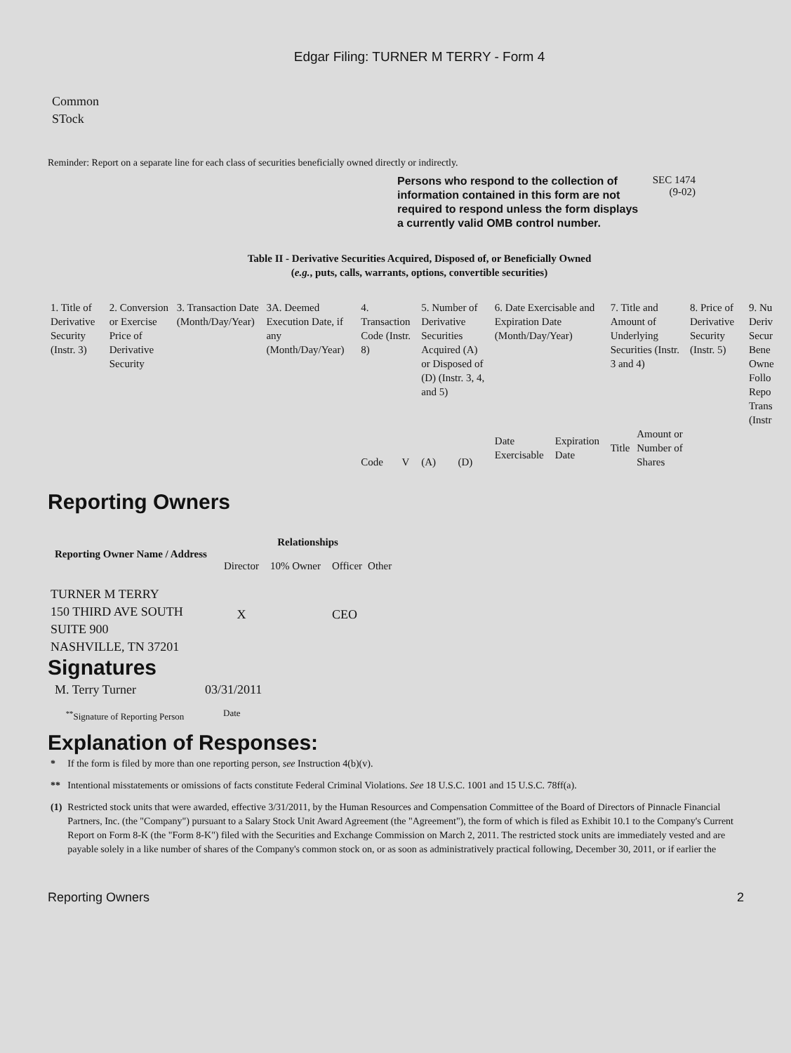Edgar Filing: TURNER M TERRY - Form 4
Common
STock
Reminder: Report on a separate line for each class of securities beneficially owned directly or indirectly.
Persons who respond to the collection of information contained in this form are not required to respond unless the form displays a currently valid OMB control number.
SEC 1474
(9-02)
Table II - Derivative Securities Acquired, Disposed of, or Beneficially Owned
(e.g., puts, calls, warrants, options, convertible securities)
| 1. Title of Derivative Security (Instr. 3) | 2. Conversion or Exercise Price of Derivative Security | 3. Transaction Date (Month/Day/Year) | 3A. Deemed Execution Date, if any (Month/Day/Year) | 4. Transaction Code (Instr. 8) | | 5. Number of Derivative Securities Acquired (A) or Disposed of (D) (Instr. 3, 4, and 5) | | 6. Date Exercisable and Expiration Date (Month/Day/Year) | | 7. Title and Amount of Underlying Securities (Instr. 3 and 4) | | 8. Price of Derivative Security (Instr. 5) | 9. Nu Deriv Secur Bene Owne Follo Repo Trans (Instr |
| | | | | Code | V | (A) | (D) | Date Exercisable | Expiration Date | Title | Amount or Number of Shares | | |
Reporting Owners
| Reporting Owner Name / Address | Relationships | | | |
| --- | --- | --- | --- | --- |
| | Director | 10% Owner | Officer | Other |
| TURNER M TERRY 150 THIRD AVE SOUTH SUITE 900 NASHVILLE, TN 37201 | X | | CEO | |
Signatures
| M. Terry Turner | 03/31/2011 |
| <sup>**</sup> Signature of Reporting Person | Date |
Explanation of Responses:
| * | If the form is filed by more than one reporting person, see Instruction 4(b)(v). |
| ** | Intentional misstatements or omissions of facts constitute Federal Criminal Violations. See 18 U.S.C. 1001 and 15 U.S.C. 78ff(a). |
| (1) | Restricted stock units that were awarded, effective 3/31/2011, by the Human Resources and Compensation Committee of the Board of Directors of Pinnacle Financial Partners, Inc. (the "Company") pursuant to a Salary Stock Unit Award Agreement (the "Agreement"), the form of which is filed as Exhibit 10.1 to the Company's Current Report on Form 8-K (the "Form 8-K") filed with the Securities and Exchange Commission on March 2, 2011. The restricted stock units are immediately vested and are payable solely in a like number of shares of the Company's common stock on, or as soon as administratively practical following, December 30, 2011, or if earlier the |
Reporting Owners 2